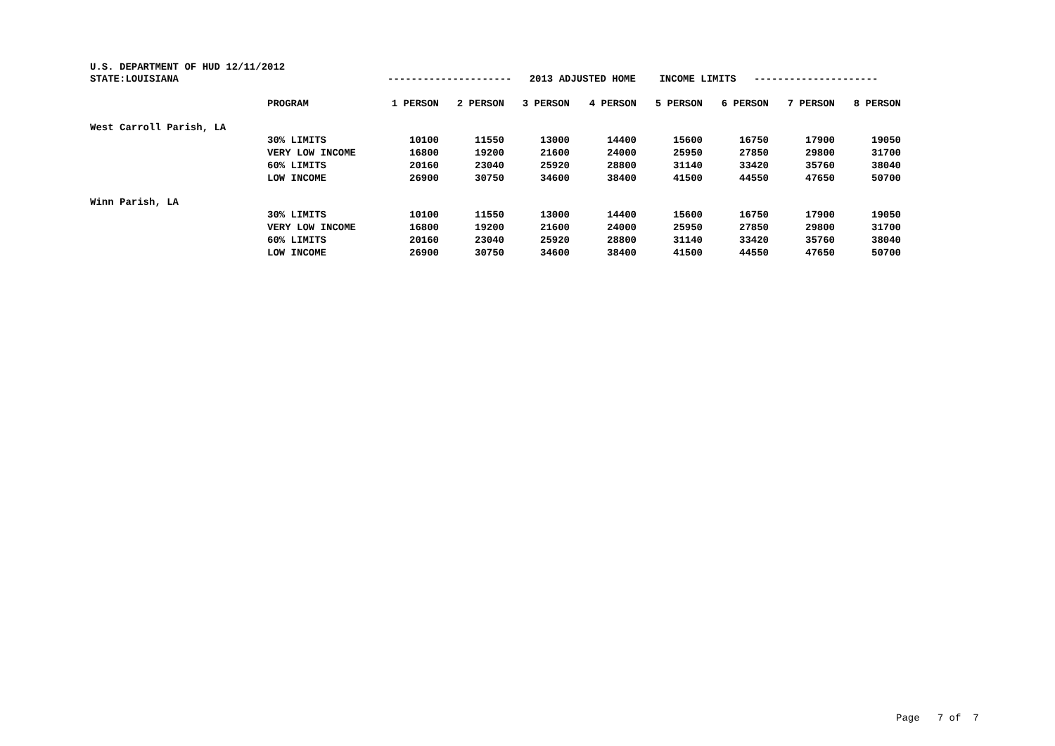U.S. DEPARTMENT OF HUD 12/11/2012
STATE:LOUISIANA --------------------- 2013 ADJUSTED HOME INCOME LIMITS ---------------------
| | PROGRAM | 1 PERSON | 2 PERSON | 3 PERSON | 4 PERSON | 5 PERSON | 6 PERSON | 7 PERSON | 8 PERSON |
| --- | --- | --- | --- | --- | --- | --- | --- | --- | --- |
| West Carroll Parish, LA | | | | | | | | | |
| | 30% LIMITS | 10100 | 11550 | 13000 | 14400 | 15600 | 16750 | 17900 | 19050 |
| | VERY LOW INCOME | 16800 | 19200 | 21600 | 24000 | 25950 | 27850 | 29800 | 31700 |
| | 60% LIMITS | 20160 | 23040 | 25920 | 28800 | 31140 | 33420 | 35760 | 38040 |
| | LOW INCOME | 26900 | 30750 | 34600 | 38400 | 41500 | 44550 | 47650 | 50700 |
| Winn Parish, LA | | | | | | | | | |
| | 30% LIMITS | 10100 | 11550 | 13000 | 14400 | 15600 | 16750 | 17900 | 19050 |
| | VERY LOW INCOME | 16800 | 19200 | 21600 | 24000 | 25950 | 27850 | 29800 | 31700 |
| | 60% LIMITS | 20160 | 23040 | 25920 | 28800 | 31140 | 33420 | 35760 | 38040 |
| | LOW INCOME | 26900 | 30750 | 34600 | 38400 | 41500 | 44550 | 47650 | 50700 |
Page 7 of 7